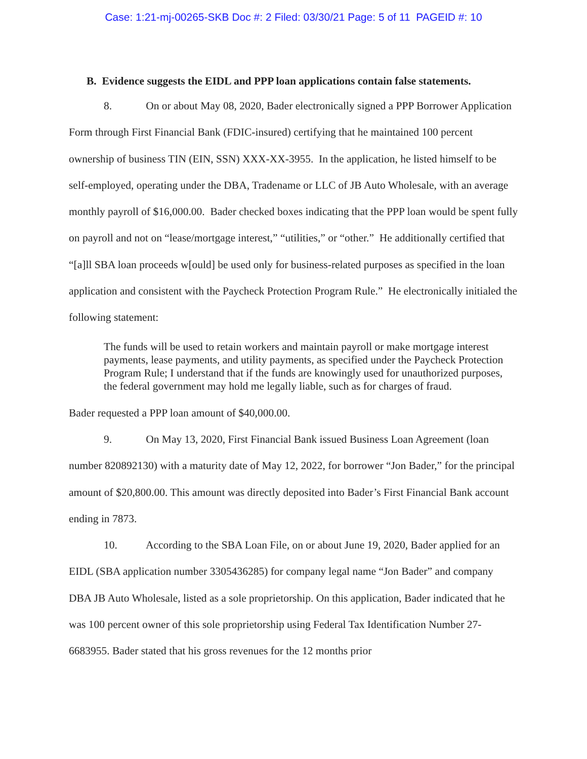Case: 1:21-mj-00265-SKB Doc #: 2 Filed: 03/30/21 Page: 5 of 11 PAGEID #: 10
B. Evidence suggests the EIDL and PPP loan applications contain false statements.
8. On or about May 08, 2020, Bader electronically signed a PPP Borrower Application Form through First Financial Bank (FDIC-insured) certifying that he maintained 100 percent ownership of business TIN (EIN, SSN) XXX-XX-3955. In the application, he listed himself to be self-employed, operating under the DBA, Tradename or LLC of JB Auto Wholesale, with an average monthly payroll of $16,000.00. Bader checked boxes indicating that the PPP loan would be spent fully on payroll and not on “lease/mortgage interest,” “utilities,” or “other.” He additionally certified that “[a]ll SBA loan proceeds w[ould] be used only for business-related purposes as specified in the loan application and consistent with the Paycheck Protection Program Rule.” He electronically initialed the following statement:
The funds will be used to retain workers and maintain payroll or make mortgage interest payments, lease payments, and utility payments, as specified under the Paycheck Protection Program Rule; I understand that if the funds are knowingly used for unauthorized purposes, the federal government may hold me legally liable, such as for charges of fraud.
Bader requested a PPP loan amount of $40,000.00.
9. On May 13, 2020, First Financial Bank issued Business Loan Agreement (loan number 820892130) with a maturity date of May 12, 2022, for borrower “Jon Bader,” for the principal amount of $20,800.00. This amount was directly deposited into Bader’s First Financial Bank account ending in 7873.
10. According to the SBA Loan File, on or about June 19, 2020, Bader applied for an EIDL (SBA application number 3305436285) for company legal name “Jon Bader” and company DBA JB Auto Wholesale, listed as a sole proprietorship. On this application, Bader indicated that he was 100 percent owner of this sole proprietorship using Federal Tax Identification Number 27-6683955. Bader stated that his gross revenues for the 12 months prior